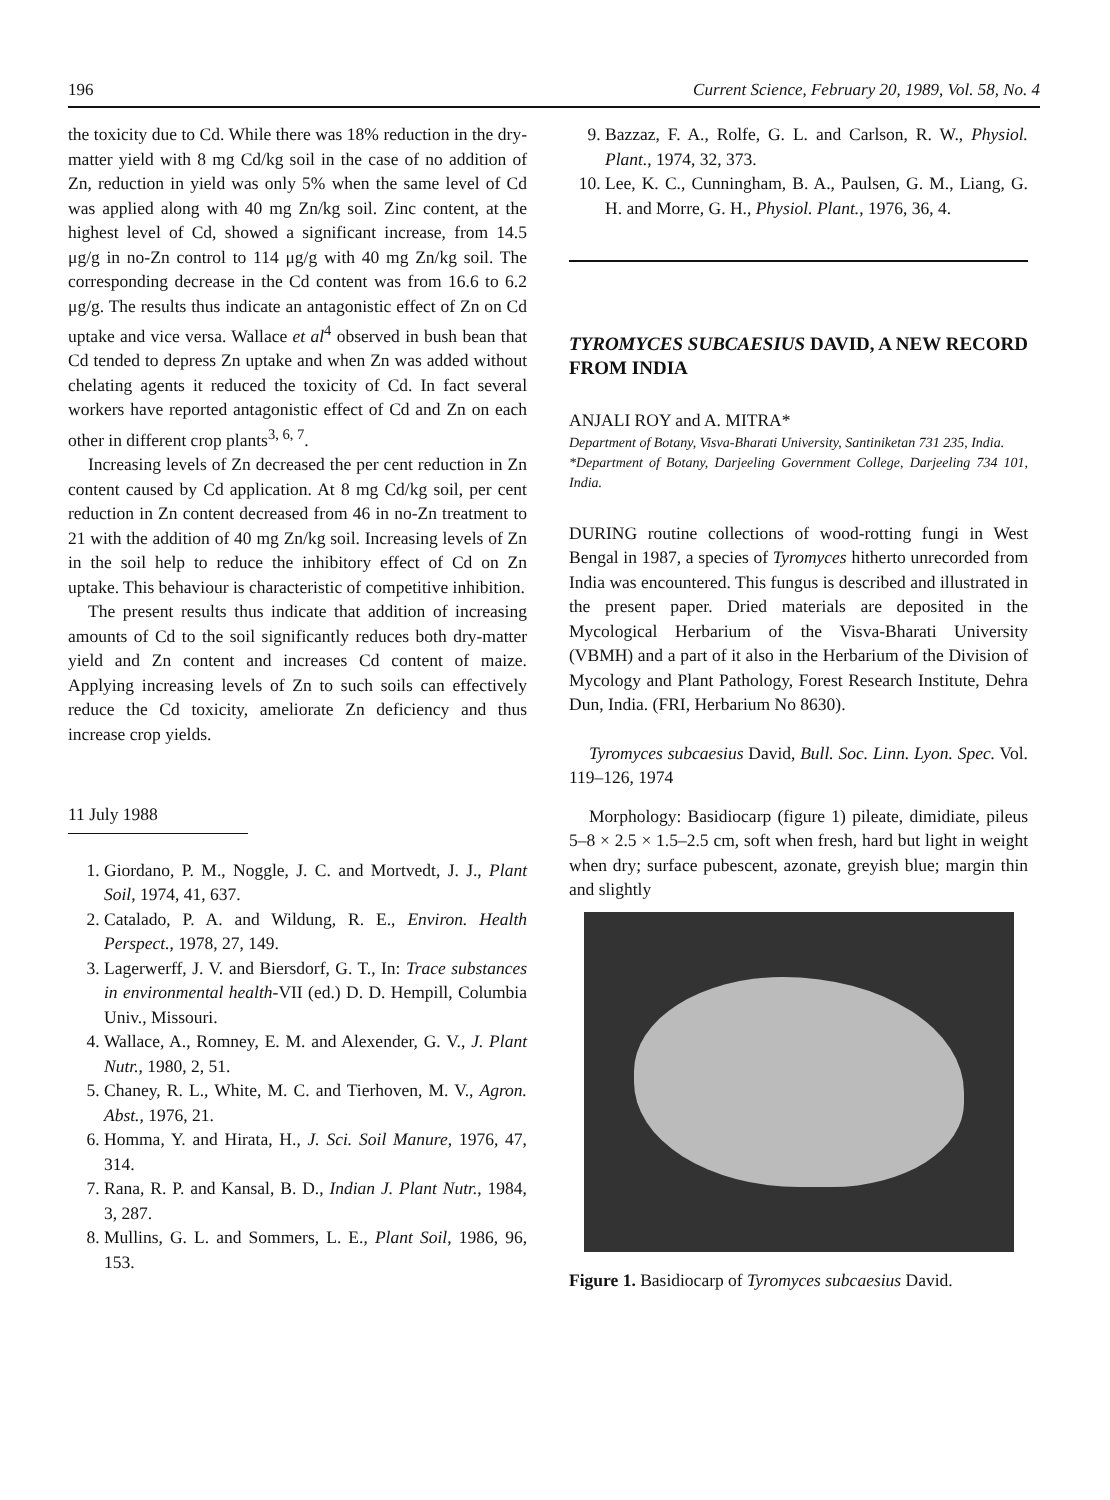196 Current Science, February 20, 1989, Vol. 58, No. 4
the toxicity due to Cd. While there was 18% reduction in the dry-matter yield with 8 mg Cd/kg soil in the case of no addition of Zn, reduction in yield was only 5% when the same level of Cd was applied along with 40 mg Zn/kg soil. Zinc content, at the highest level of Cd, showed a significant increase, from 14.5 μg/g in no-Zn control to 114 μg/g with 40 mg Zn/kg soil. The corresponding decrease in the Cd content was from 16.6 to 6.2 μg/g. The results thus indicate an antagonistic effect of Zn on Cd uptake and vice versa. Wallace et al<sup>4</sup> observed in bush bean that Cd tended to depress Zn uptake and when Zn was added without chelating agents it reduced the toxicity of Cd. In fact several workers have reported antagonistic effect of Cd and Zn on each other in different crop plants<sup>3, 6, 7</sup>.
Increasing levels of Zn decreased the per cent reduction in Zn content caused by Cd application. At 8 mg Cd/kg soil, per cent reduction in Zn content decreased from 46 in no-Zn treatment to 21 with the addition of 40 mg Zn/kg soil. Increasing levels of Zn in the soil help to reduce the inhibitory effect of Cd on Zn uptake. This behaviour is characteristic of competitive inhibition.
The present results thus indicate that addition of increasing amounts of Cd to the soil significantly reduces both dry-matter yield and Zn content and increases Cd content of maize. Applying increasing levels of Zn to such soils can effectively reduce the Cd toxicity, ameliorate Zn deficiency and thus increase crop yields.
11 July 1988
1. Giordano, P. M., Noggle, J. C. and Mortvedt, J. J., Plant Soil, 1974, 41, 637.
2. Catalado, P. A. and Wildung, R. E., Environ. Health Perspect., 1978, 27, 149.
3. Lagerwerff, J. V. and Biersdorf, G. T., In: Trace substances in environmental health-VII (ed.) D. D. Hempill, Columbia Univ., Missouri.
4. Wallace, A., Romney, E. M. and Alexender, G. V., J. Plant Nutr., 1980, 2, 51.
5. Chaney, R. L., White, M. C. and Tierhoven, M. V., Agron. Abst., 1976, 21.
6. Homma, Y. and Hirata, H., J. Sci. Soil Manure, 1976, 47, 314.
7. Rana, R. P. and Kansal, B. D., Indian J. Plant Nutr., 1984, 3, 287.
8. Mullins, G. L. and Sommers, L. E., Plant Soil, 1986, 96, 153.
9. Bazzaz, F. A., Rolfe, G. L. and Carlson, R. W., Physiol. Plant., 1974, 32, 373.
10. Lee, K. C., Cunningham, B. A., Paulsen, G. M., Liang, G. H. and Morre, G. H., Physiol. Plant., 1976, 36, 4.
TYROMYCES SUBCAESIUS DAVID, A NEW RECORD FROM INDIA
ANJALI ROY and A. MITRA*
Department of Botany, Visva-Bharati University, Santiniketan 731 235, India.
*Department of Botany, Darjeeling Government College, Darjeeling 734 101, India.
DURING routine collections of wood-rotting fungi in West Bengal in 1987, a species of Tyromyces hitherto unrecorded from India was encountered. This fungus is described and illustrated in the present paper. Dried materials are deposited in the Mycological Herbarium of the Visva-Bharati University (VBMH) and a part of it also in the Herbarium of the Division of Mycology and Plant Pathology, Forest Research Institute, Dehra Dun, India. (FRI, Herbarium No 8630).
Tyromyces subcaesius David, Bull. Soc. Linn. Lyon. Spec. Vol. 119–126, 1974
Morphology: Basidiocarp (figure 1) pileate, dimidiate, pileus 5–8 × 2.5 × 1.5–2.5 cm, soft when fresh, hard but light in weight when dry; surface pubescent, azonate, greyish blue; margin thin and slightly
Figure 1. Basidiocarp of Tyromyces subcaesius David.